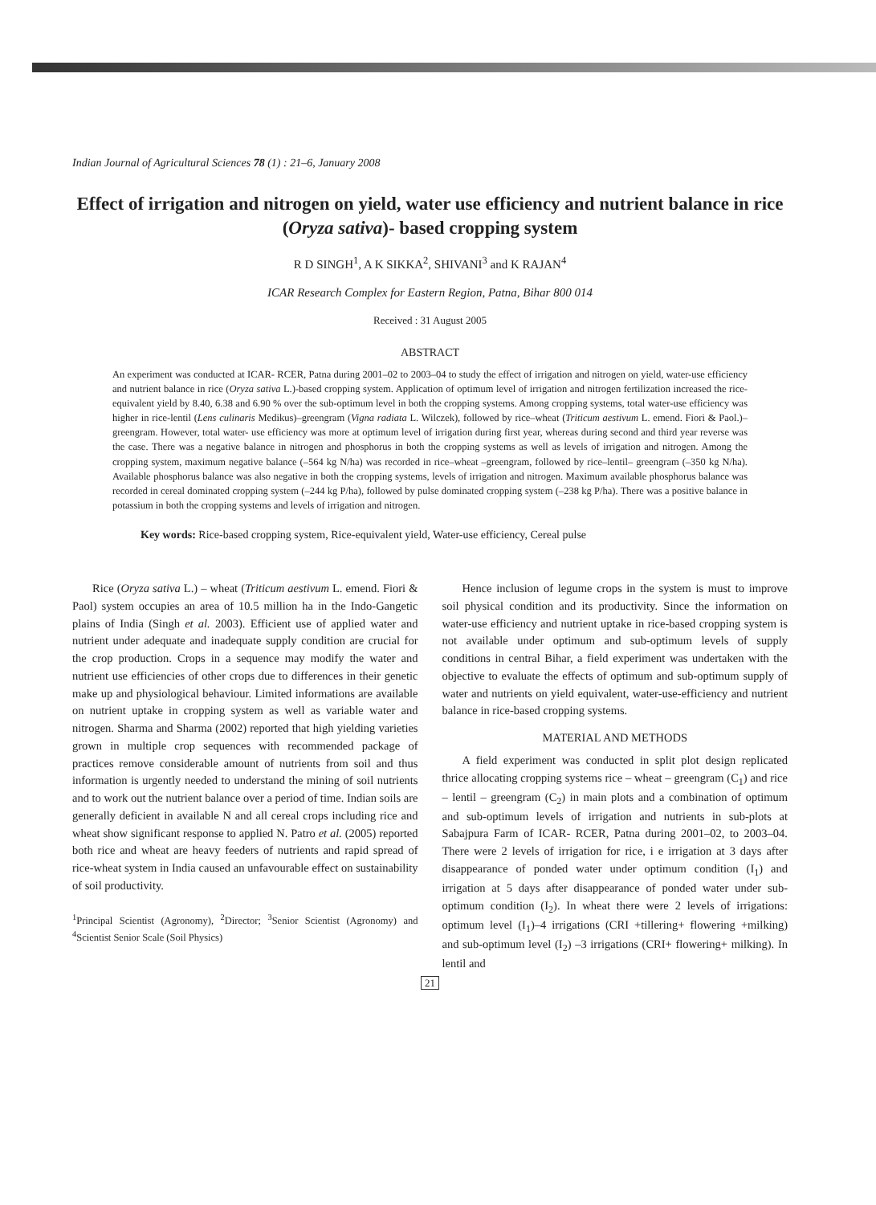Indian Journal of Agricultural Sciences 78 (1) : 21–6, January 2008
Effect of irrigation and nitrogen on yield, water use efficiency and nutrient balance in rice (Oryza sativa)- based cropping system
R D SINGH<sup>1</sup>, A K SIKKA<sup>2</sup>, SHIVANI<sup>3</sup> and K RAJAN<sup>4</sup>
ICAR Research Complex for Eastern Region, Patna, Bihar 800 014
Received : 31 August 2005
ABSTRACT
An experiment was conducted at ICAR- RCER, Patna during 2001–02 to 2003–04 to study the effect of irrigation and nitrogen on yield, water-use efficiency and nutrient balance in rice (Oryza sativa L.)-based cropping system. Application of optimum level of irrigation and nitrogen fertilization increased the rice-equivalent yield by 8.40, 6.38 and 6.90 % over the sub-optimum level in both the cropping systems. Among cropping systems, total water-use efficiency was higher in rice-lentil (Lens culinaris Medikus)–greengram (Vigna radiata L. Wilczek), followed by rice–wheat (Triticum aestivum L. emend. Fiori & Paol.)–greengram. However, total water- use efficiency was more at optimum level of irrigation during first year, whereas during second and third year reverse was the case. There was a negative balance in nitrogen and phosphorus in both the cropping systems as well as levels of irrigation and nitrogen. Among the cropping system, maximum negative balance (–564 kg N/ha) was recorded in rice–wheat –greengram, followed by rice–lentil– greengram (–350 kg N/ha). Available phosphorus balance was also negative in both the cropping systems, levels of irrigation and nitrogen. Maximum available phosphorus balance was recorded in cereal dominated cropping system (–244 kg P/ha), followed by pulse dominated cropping system (–238 kg P/ha). There was a positive balance in potassium in both the cropping systems and levels of irrigation and nitrogen.
Key words: Rice-based cropping system, Rice-equivalent yield, Water-use efficiency, Cereal pulse
Rice (Oryza sativa L.) – wheat (Triticum aestivum L. emend. Fiori & Paol) system occupies an area of 10.5 million ha in the Indo-Gangetic plains of India (Singh et al. 2003). Efficient use of applied water and nutrient under adequate and inadequate supply condition are crucial for the crop production. Crops in a sequence may modify the water and nutrient use efficiencies of other crops due to differences in their genetic make up and physiological behaviour. Limited informations are available on nutrient uptake in cropping system as well as variable water and nitrogen. Sharma and Sharma (2002) reported that high yielding varieties grown in multiple crop sequences with recommended package of practices remove considerable amount of nutrients from soil and thus information is urgently needed to understand the mining of soil nutrients and to work out the nutrient balance over a period of time. Indian soils are generally deficient in available N and all cereal crops including rice and wheat show significant response to applied N. Patro et al. (2005) reported both rice and wheat are heavy feeders of nutrients and rapid spread of rice-wheat system in India caused an unfavourable effect on sustainability of soil productivity.
<sup>1</sup> Principal Scientist (Agronomy), <sup>2</sup>Director; <sup>3</sup>Senior Scientist (Agronomy) and <sup>4</sup>Scientist Senior Scale (Soil Physics)
Hence inclusion of legume crops in the system is must to improve soil physical condition and its productivity. Since the information on water-use efficiency and nutrient uptake in rice-based cropping system is not available under optimum and sub-optimum levels of supply conditions in central Bihar, a field experiment was undertaken with the objective to evaluate the effects of optimum and sub-optimum supply of water and nutrients on yield equivalent, water-use-efficiency and nutrient balance in rice-based cropping systems.
MATERIAL AND METHODS
A field experiment was conducted in split plot design replicated thrice allocating cropping systems rice – wheat – greengram (C<sub>1</sub>) and rice – lentil – greengram (C<sub>2</sub>) in main plots and a combination of optimum and sub-optimum levels of irrigation and nutrients in sub-plots at Sabajpura Farm of ICAR- RCER, Patna during 2001–02, to 2003–04. There were 2 levels of irrigation for rice, i e irrigation at 3 days after disappearance of ponded water under optimum condition (I<sub>1</sub>) and irrigation at 5 days after disappearance of ponded water under sub-optimum condition (I<sub>2</sub>). In wheat there were 2 levels of irrigations: optimum level (I<sub>1</sub>)–4 irrigations (CRI +tillering+ flowering +milking) and sub-optimum level (I<sub>2</sub>) –3 irrigations (CRI+ flowering+ milking). In lentil and
21